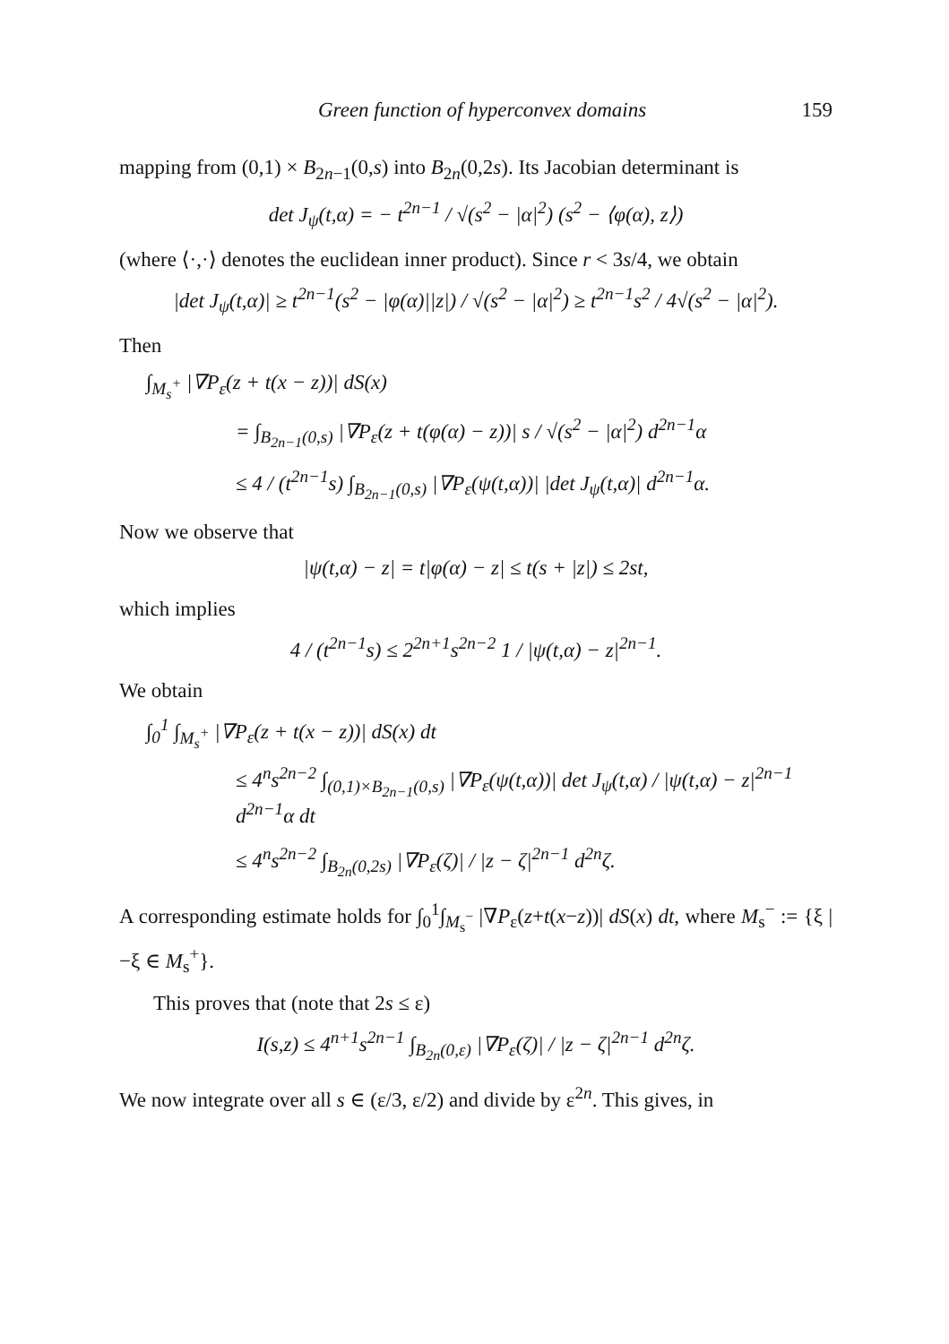Green function of hyperconvex domains 159
mapping from (0,1) × B<sub>2n−1</sub>(0,s) into B<sub>2n</sub>(0,2s). Its Jacobian determinant is
det J<sub>ψ</sub>(t,α) = − t<sup>2n−1</sup> / √(s<sup>2</sup> − |α|<sup>2</sup>) (s<sup>2</sup> − ⟨φ(α), z⟩)
(where ⟨·,·⟩ denotes the euclidean inner product). Since r < 3s/4, we obtain
|det J<sub>ψ</sub>(t,α)| ≥ t<sup>2n−1</sup>(s<sup>2</sup> − |φ(α)||z|) / √(s<sup>2</sup> − |α|<sup>2</sup>) ≥ t<sup>2n−1</sup>s<sup>2</sup> / 4√(s<sup>2</sup> − |α|<sup>2</sup>).
Then
∫<sub>M<sub>s</sub><sup>+</sup></sub> |∇P<sub>ε</sub>(z + t(x − z))| dS(x)
= ∫<sub>B<sub>2n−1</sub>(0,s)</sub> |∇P<sub>ε</sub>(z + t(φ(α) − z))| s / √(s<sup>2</sup> − |α|<sup>2</sup>) d<sup>2n−1</sup>α
≤ 4 / (t<sup>2n−1</sup>s) ∫<sub>B<sub>2n−1</sub>(0,s)</sub> |∇P<sub>ε</sub>(ψ(t,α))| |det J<sub>ψ</sub>(t,α)| d<sup>2n−1</sup>α.
Now we observe that
|ψ(t,α) − z| = t|φ(α) − z| ≤ t(s + |z|) ≤ 2st,
which implies
4 / (t<sup>2n−1</sup>s) ≤ 2<sup>2n+1</sup>s<sup>2n−2</sup> 1 / |ψ(t,α) − z|<sup>2n−1</sup>.
We obtain
∫<sub>0</sub><sup>1</sup> ∫<sub>M<sub>s</sub><sup>+</sup></sub> |∇P<sub>ε</sub>(z + t(x − z))| dS(x) dt
≤ 4<sup>n</sup>s<sup>2n−2</sup> ∫<sub>(0,1)×B<sub>2n−1</sub>(0,s)</sub> |∇P<sub>ε</sub>(ψ(t,α))| det J<sub>ψ</sub>(t,α) / |ψ(t,α) − z|<sup>2n−1</sup> d<sup>2n−1</sup>α dt
≤ 4<sup>n</sup>s<sup>2n−2</sup> ∫<sub>B<sub>2n</sub>(0,2s)</sub> |∇P<sub>ε</sub>(ζ)| / |z − ζ|<sup>2n−1</sup> d<sup>2n</sup>ζ.
A corresponding estimate holds for ∫<sub>0</sub><sup>1</sup>∫<sub>M<sub>s</sub><sup>−</sup></sub> |∇P<sub>ε</sub>(z+t(x−z))| dS(x) dt, where M<sub>s</sub><sup>−</sup> := {ξ | −ξ ∈ M<sub>s</sub><sup>+</sup>}.
This proves that (note that 2s ≤ ε)
I(s,z) ≤ 4<sup>n+1</sup>s<sup>2n−1</sup> ∫<sub>B<sub>2n</sub>(0,ε)</sub> |∇P<sub>ε</sub>(ζ)| / |z − ζ|<sup>2n−1</sup> d<sup>2n</sup>ζ.
We now integrate over all s ∈ (ε/3, ε/2) and divide by ε<sup>2n</sup>. This gives, in